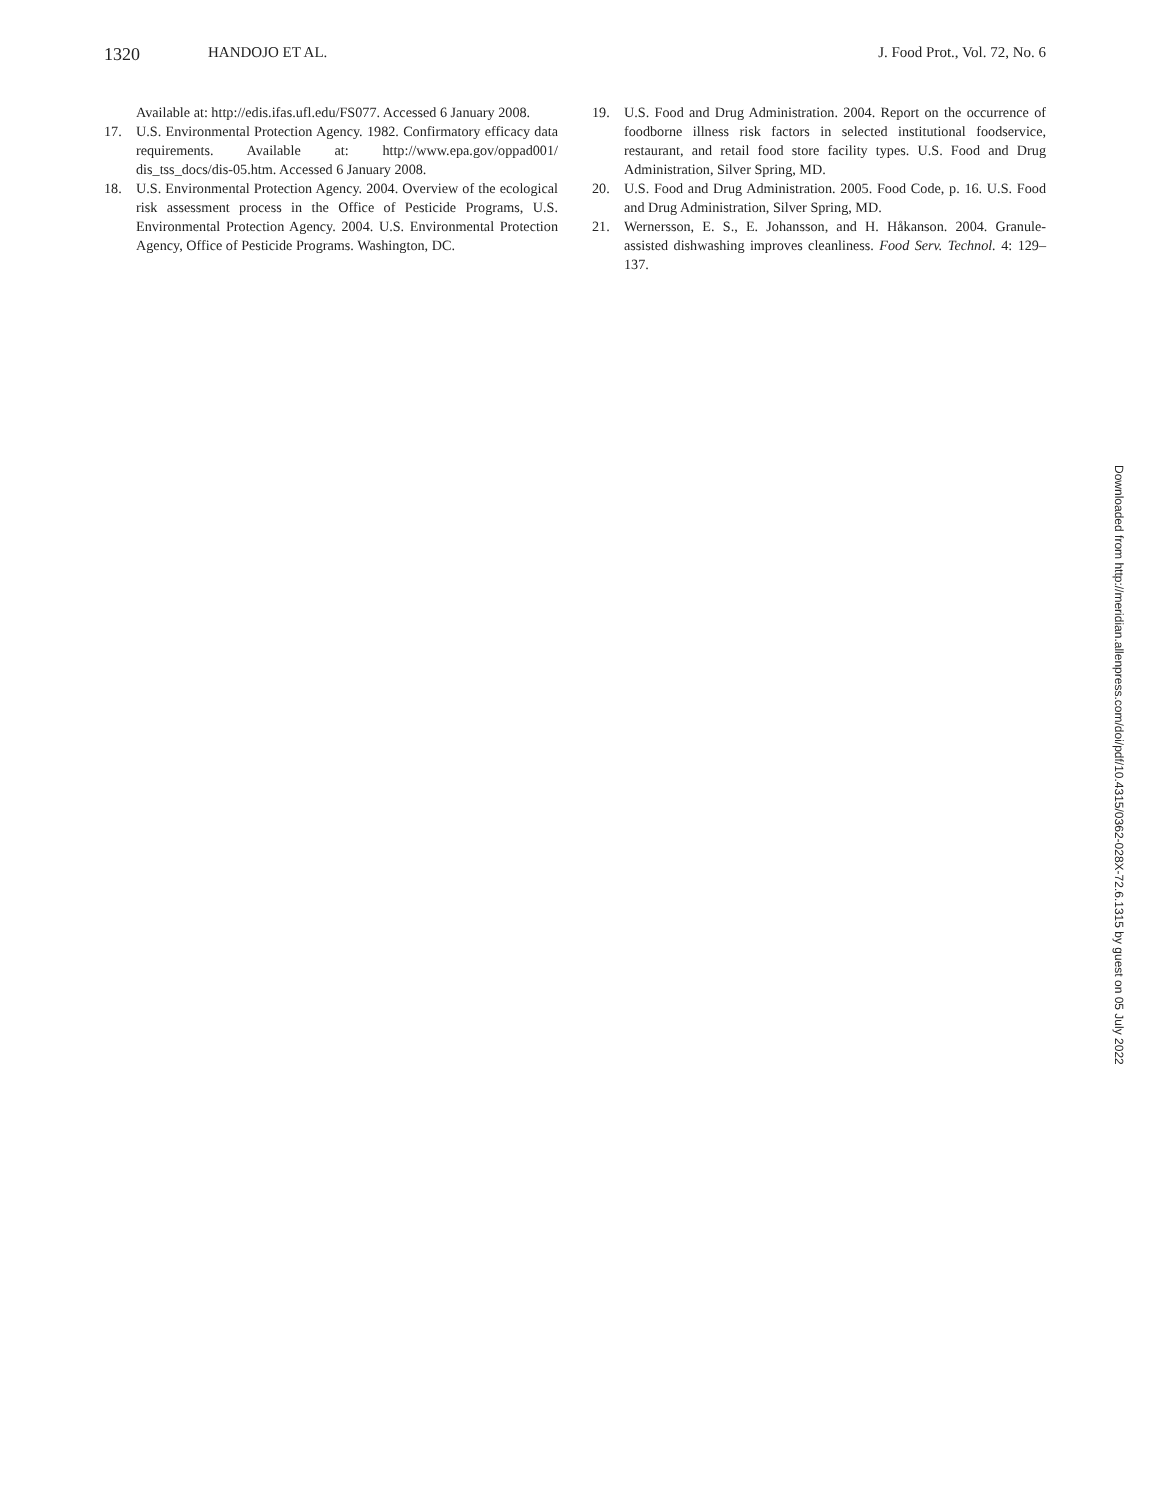1320 HANDOJO ET AL. J. Food Prot., Vol. 72, No. 6
Available at: http://edis.ifas.ufl.edu/FS077. Accessed 6 January 2008.
17. U.S. Environmental Protection Agency. 1982. Confirmatory efficacy data requirements. Available at: http://www.epa.gov/oppad001/ dis_tss_docs/dis-05.htm. Accessed 6 January 2008.
18. U.S. Environmental Protection Agency. 2004. Overview of the ecological risk assessment process in the Office of Pesticide Programs, U.S. Environmental Protection Agency. 2004. U.S. Environmental Protection Agency, Office of Pesticide Programs. Washington, DC.
19. U.S. Food and Drug Administration. 2004. Report on the occurrence of foodborne illness risk factors in selected institutional foodservice, restaurant, and retail food store facility types. U.S. Food and Drug Administration, Silver Spring, MD.
20. U.S. Food and Drug Administration. 2005. Food Code, p. 16. U.S. Food and Drug Administration, Silver Spring, MD.
21. Wernersson, E. S., E. Johansson, and H. Håkanson. 2004. Granule-assisted dishwashing improves cleanliness. Food Serv. Technol. 4: 129–137.
Downloaded from http://meridian.allenpress.com/doi/pdf/10.4315/0362-028X-72.6.1315 by guest on 05 July 2022